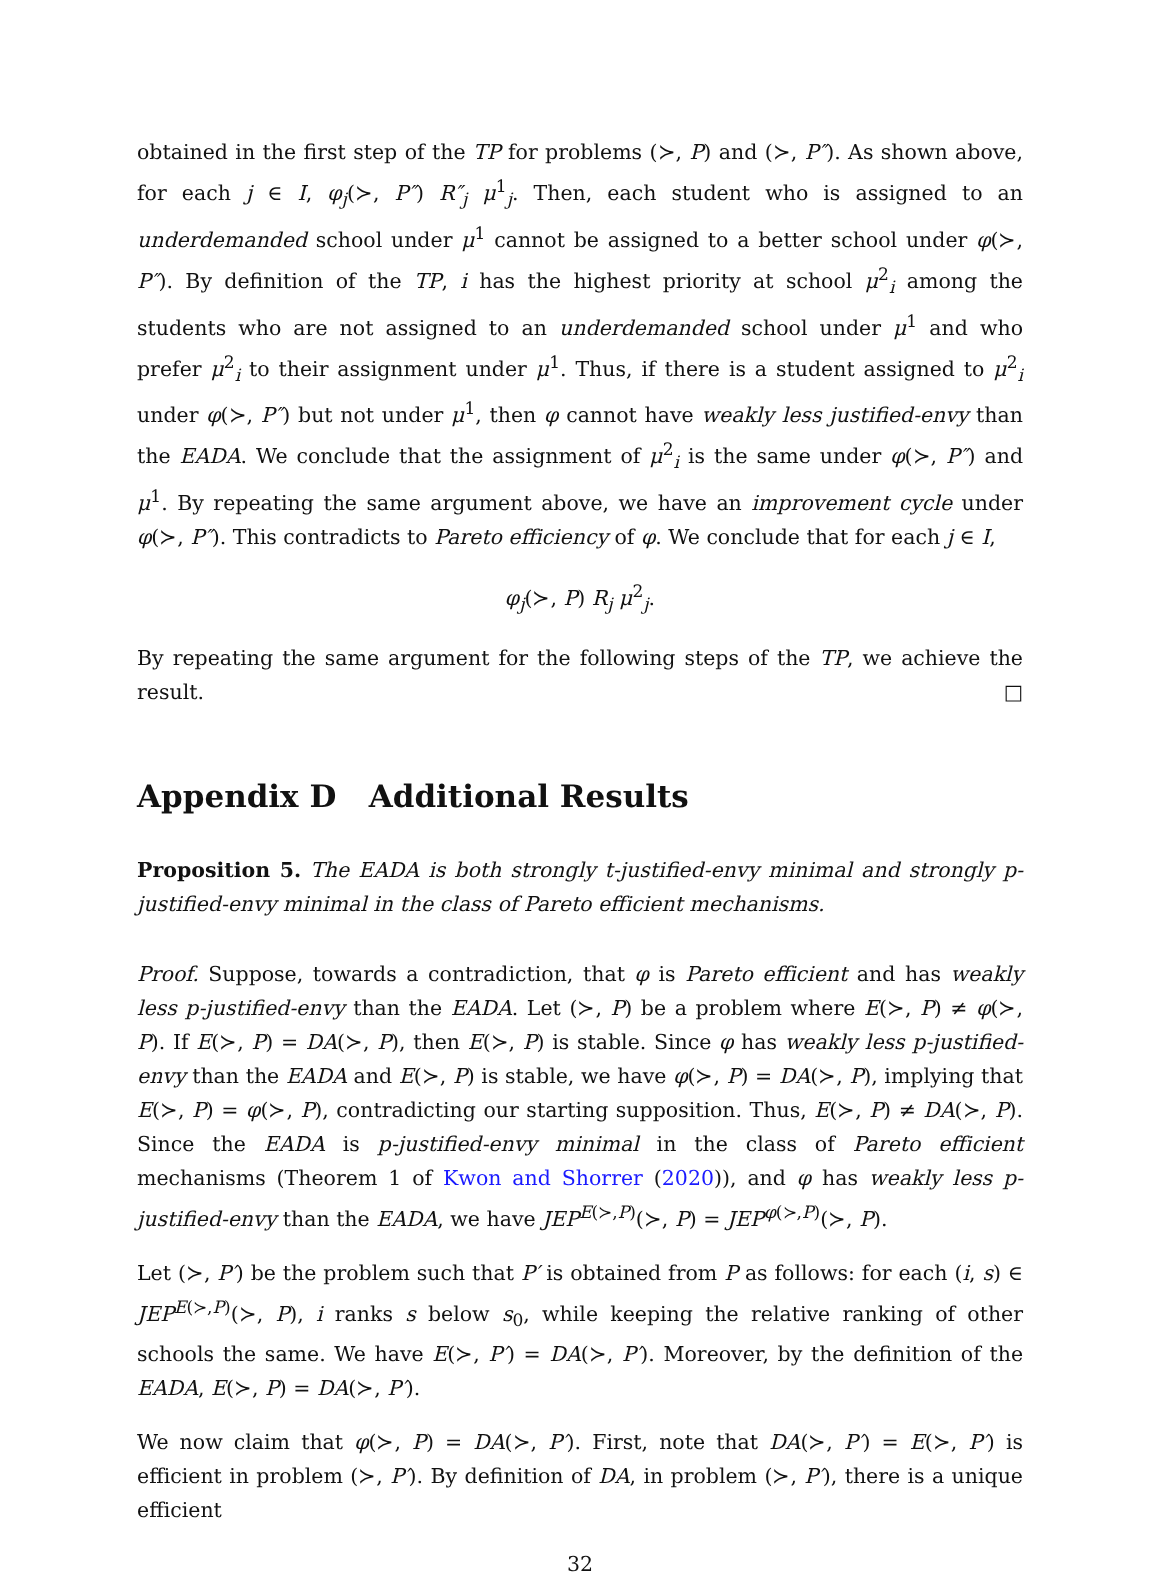obtained in the first step of the TP for problems (≻, P) and (≻, P″). As shown above, for each j ∈ I, φ<sub>j</sub>(≻, P″) R″<sub>j</sub> μ<sup>1</sup><sub>j</sub>. Then, each student who is assigned to an underdemanded school under μ<sup>1</sup> cannot be assigned to a better school under φ(≻, P″). By definition of the TP, i has the highest priority at school μ<sup>2</sup><sub>i</sub> among the students who are not assigned to an underdemanded school under μ<sup>1</sup> and who prefer μ<sup>2</sup><sub>i</sub> to their assignment under μ<sup>1</sup>. Thus, if there is a student assigned to μ<sup>2</sup><sub>i</sub> under φ(≻, P″) but not under μ<sup>1</sup>, then φ cannot have weakly less justified-envy than the EADA. We conclude that the assignment of μ<sup>2</sup><sub>i</sub> is the same under φ(≻, P″) and μ<sup>1</sup>. By repeating the same argument above, we have an improvement cycle under φ(≻, P″). This contradicts to Pareto efficiency of φ. We conclude that for each j ∈ I,
φ<sub>j</sub>(≻, P) R<sub>j</sub> μ<sup>2</sup><sub>j</sub>.
By repeating the same argument for the following steps of the TP, we achieve the result. □
Appendix D Additional Results
Proposition 5. The EADA is both strongly t-justified-envy minimal and strongly p-justified-envy minimal in the class of Pareto efficient mechanisms.
Proof. Suppose, towards a contradiction, that φ is Pareto efficient and has weakly less p-justified-envy than the EADA. Let (≻, P) be a problem where E(≻, P) ≠ φ(≻, P). If E(≻, P) = DA(≻, P), then E(≻, P) is stable. Since φ has weakly less p-justified-envy than the EADA and E(≻, P) is stable, we have φ(≻, P) = DA(≻, P), implying that E(≻, P) = φ(≻, P), contradicting our starting supposition. Thus, E(≻, P) ≠ DA(≻, P). Since the EADA is p-justified-envy minimal in the class of Pareto efficient mechanisms (Theorem 1 of Kwon and Shorrer (2020)), and φ has weakly less p-justified-envy than the EADA, we have JEP<sup>E(≻,P)</sup>(≻, P) = JEP<sup>φ(≻,P)</sup>(≻, P).
Let (≻, P′) be the problem such that P′ is obtained from P as follows: for each (i, s) ∈ JEP<sup>E(≻,P)</sup>(≻, P), i ranks s below s<sub>0</sub>, while keeping the relative ranking of other schools the same. We have E(≻, P′) = DA(≻, P′). Moreover, by the definition of the EADA, E(≻, P) = DA(≻, P′).
We now claim that φ(≻, P) = DA(≻, P′). First, note that DA(≻, P′) = E(≻, P′) is efficient in problem (≻, P′). By definition of DA, in problem (≻, P′), there is a unique efficient
32